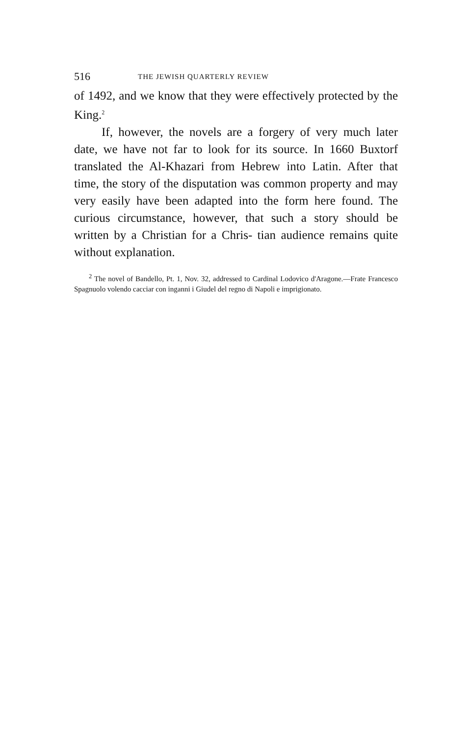516 THE JEWISH QUARTERLY REVIEW
of 1492, and we know that they were effectively protected by the King.<sup>2</sup>
If, however, the novels are a forgery of very much later date, we have not far to look for its source. In 1660 Buxtorf translated the Al-Khazari from Hebrew into Latin. After that time, the story of the disputation was common property and may very easily have been adapted into the form here found. The curious circumstance, however, that such a story should be written by a Christian for a Chris- tian audience remains quite without explanation.
<sup>2</sup> The novel of Bandello, Pt. 1, Nov. 32, addressed to Cardinal Lodovico d'Aragone.—Frate Francesco Spagnuolo volendo cacciar con inganni i Giudel del regno di Napoli e imprigionato.